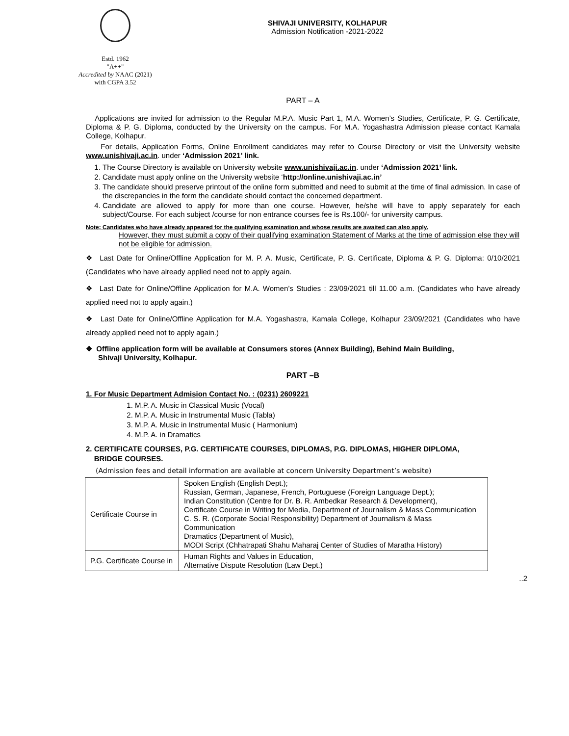Estd. 1962
"A++"
Accredited by NAAC (2021)
with CGPA 3.52
SHIVAJI UNIVERSITY, KOLHAPUR
Admission Notification -2021-2022
PART – A
Applications are invited for admission to the Regular M.P.A. Music Part 1, M.A. Women’s Studies, Certificate, P. G. Certificate, Diploma & P. G. Diploma, conducted by the University on the campus. For M.A. Yogashastra Admission please contact Kamala College, Kolhapur.
For details, Application Forms, Online Enrollment candidates may refer to Course Directory or visit the University website www.unishivaji.ac.in. under ‘Admission 2021’ link.
1. The Course Directory is available on University website www.unishivaji.ac.in. under ‘Admission 2021’ link.
2. Candidate must apply online on the University website ‘http://online.unishivaji.ac.in’
3. The candidate should preserve printout of the online form submitted and need to submit at the time of final admission. In case of the discrepancies in the form the candidate should contact the concerned department.
4. Candidate are allowed to apply for more than one course. However, he/she will have to apply separately for each subject/Course. For each subject /course for non entrance courses fee is Rs.100/- for university campus.
Note: Candidates who have already appeared for the qualifying examination and whose results are awaited can also apply.
However, they must submit a copy of their qualifying examination Statement of Marks at the time of admission else they will not be eligible for admission.
❖ Last Date for Online/Offline Application for M. P. A. Music, Certificate, P. G. Certificate, Diploma & P. G. Diploma: 0/10/2021 (Candidates who have already applied need not to apply again.
❖ Last Date for Online/Offline Application for M.A. Women’s Studies : 23/09/2021 till 11.00 a.m. (Candidates who have already applied need not to apply again.)
❖ Last Date for Online/Offline Application for M.A. Yogashastra, Kamala College, Kolhapur 23/09/2021 (Candidates who have already applied need not to apply again.)
❖ Offline application form will be available at Consumers stores (Annex Building), Behind Main Building,
Shivaji University, Kolhapur.
PART –B
1. For Music Department Admision Contact No. : (0231) 2609221
1. M.P. A. Music in Classical Music (Vocal)
2. M.P. A. Music in Instrumental Music (Tabla)
3. M.P. A. Music in Instrumental Music ( Harmonium)
4. M.P. A. in Dramatics
2. CERTIFICATE COURSES, P.G. CERTIFICATE COURSES, DIPLOMAS, P.G. DIPLOMAS, HIGHER DIPLOMA,
BRIDGE COURSES.
(Admission fees and detail information are available at concern University Department’s website)
| Certificate Course in | Spoken English (English Dept.); Russian, German, Japanese, French, Portuguese (Foreign Language Dept.); Indian Constitution (Centre for Dr. B. R. Ambedkar Research & Development), Certificate Course in Writing for Media, Department of Journalism & Mass Communication C. S. R. (Corporate Social Responsibility) Department of Journalism & Mass Communication Dramatics (Department of Music), MODI Script (Chhatrapati Shahu Maharaj Center of Studies of Maratha History) |
| P.G. Certificate Course in | Human Rights and Values in Education, Alternative Dispute Resolution (Law Dept.) |
..2